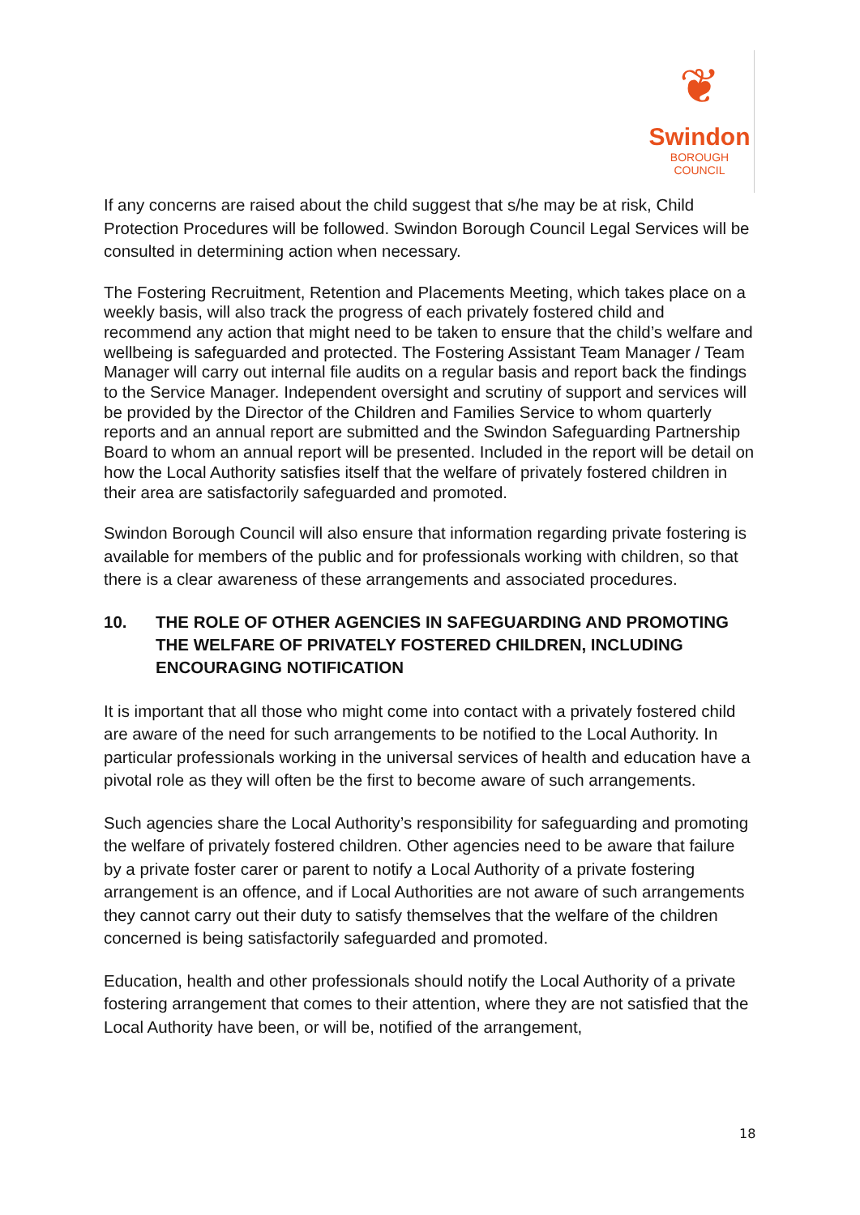❦
Swindon
BOROUGH COUNCIL
If any concerns are raised about the child suggest that s/he may be at risk, Child Protection Procedures will be followed. Swindon Borough Council Legal Services will be consulted in determining action when necessary.
The Fostering Recruitment, Retention and Placements Meeting, which takes place on a weekly basis, will also track the progress of each privately fostered child and recommend any action that might need to be taken to ensure that the child’s welfare and wellbeing is safeguarded and protected. The Fostering Assistant Team Manager / Team Manager will carry out internal file audits on a regular basis and report back the findings to the Service Manager. Independent oversight and scrutiny of support and services will be provided by the Director of the Children and Families Service to whom quarterly reports and an annual report are submitted and the Swindon Safeguarding Partnership Board to whom an annual report will be presented. Included in the report will be detail on how the Local Authority satisfies itself that the welfare of privately fostered children in their area are satisfactorily safeguarded and promoted.
Swindon Borough Council will also ensure that information regarding private fostering is available for members of the public and for professionals working with children, so that there is a clear awareness of these arrangements and associated procedures.
10. THE ROLE OF OTHER AGENCIES IN SAFEGUARDING AND PROMOTING THE WELFARE OF PRIVATELY FOSTERED CHILDREN, INCLUDING ENCOURAGING NOTIFICATION
It is important that all those who might come into contact with a privately fostered child are aware of the need for such arrangements to be notified to the Local Authority. In particular professionals working in the universal services of health and education have a pivotal role as they will often be the first to become aware of such arrangements.
Such agencies share the Local Authority’s responsibility for safeguarding and promoting the welfare of privately fostered children. Other agencies need to be aware that failure by a private foster carer or parent to notify a Local Authority of a private fostering arrangement is an offence, and if Local Authorities are not aware of such arrangements they cannot carry out their duty to satisfy themselves that the welfare of the children concerned is being satisfactorily safeguarded and promoted.
Education, health and other professionals should notify the Local Authority of a private fostering arrangement that comes to their attention, where they are not satisfied that the Local Authority have been, or will be, notified of the arrangement,
18